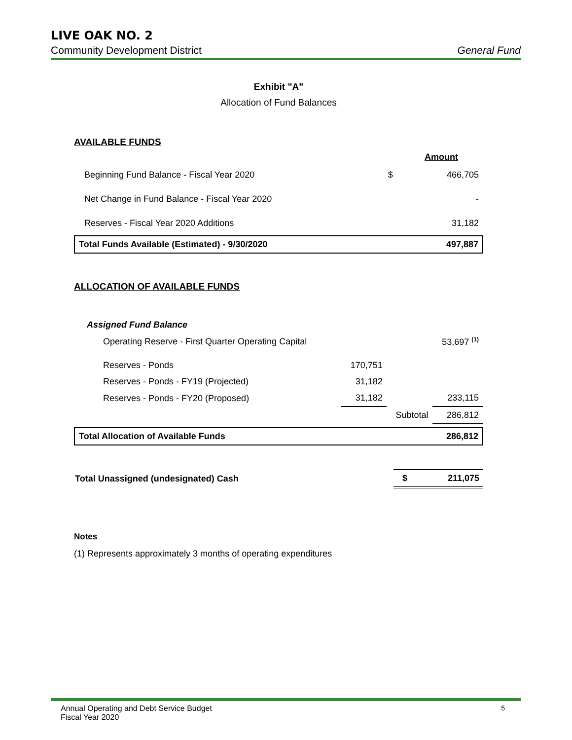LIVE OAK NO. 2
Community Development District General Fund
Exhibit "A"
Allocation of Fund Balances
AVAILABLE FUNDS
| | | Amount |
| Beginning Fund Balance - Fiscal Year 2020 | $ | 466,705 |
| Net Change in Fund Balance - Fiscal Year 2020 | | - |
| Reserves - Fiscal Year 2020 Additions | | 31,182 |
| Total Funds Available (Estimated) - 9/30/2020 | | 497,887 |
ALLOCATION OF AVAILABLE FUNDS
| Assigned Fund Balance | | | |
| Operating Reserve - First Quarter Operating Capital | | | 53,697 <sup>(1)</sup> |
| Reserves - Ponds | 170,751 | | |
| Reserves - Ponds - FY19 (Projected) | 31,182 | | |
| Reserves - Ponds - FY20 (Proposed) | 31,182 | | 233,115 |
| | | Subtotal | 286,812 |
| Total Allocation of Available Funds | | | 286,812 |
| Total Unassigned (undesignated) Cash | $ | 211,075 |
Notes
(1) Represents approximately 3 months of operating expenditures
Annual Operating and Debt Service Budget
Fiscal Year 2020
5